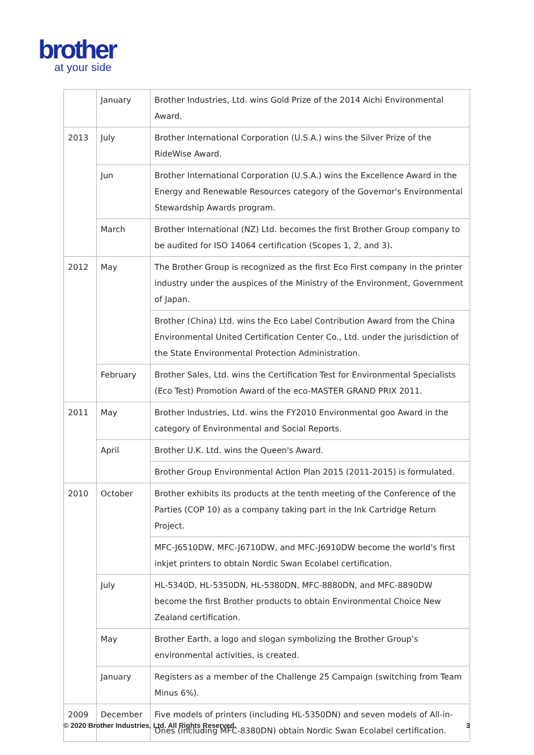brother
at your side
| | January | Brother Industries, Ltd. wins Gold Prize of the 2014 Aichi Environmental Award. |
| 2013 | July | Brother International Corporation (U.S.A.) wins the Silver Prize of the RideWise Award. |
| | Jun | Brother International Corporation (U.S.A.) wins the Excellence Award in the Energy and Renewable Resources category of the Governor's Environmental Stewardship Awards program. |
| | March | Brother International (NZ) Ltd. becomes the first Brother Group company to be audited for ISO 14064 certification (Scopes 1, 2, and 3). |
| 2012 | May | The Brother Group is recognized as the first Eco First company in the printer industry under the auspices of the Ministry of the Environment, Government of Japan. |
| | | Brother (China) Ltd. wins the Eco Label Contribution Award from the China Environmental United Certification Center Co., Ltd. under the jurisdiction of the State Environmental Protection Administration. |
| | February | Brother Sales, Ltd. wins the Certification Test for Environmental Specialists (Eco Test) Promotion Award of the eco-MASTER GRAND PRIX 2011. |
| 2011 | May | Brother Industries, Ltd. wins the FY2010 Environmental goo Award in the category of Environmental and Social Reports. |
| | April | Brother U.K. Ltd. wins the Queen's Award. |
| | | Brother Group Environmental Action Plan 2015 (2011-2015) is formulated. |
| 2010 | October | Brother exhibits its products at the tenth meeting of the Conference of the Parties (COP 10) as a company taking part in the Ink Cartridge Return Project. |
| | | MFC-J6510DW, MFC-J6710DW, and MFC-J6910DW become the world's first inkjet printers to obtain Nordic Swan Ecolabel certification. |
| | July | HL-5340D, HL-5350DN, HL-5380DN, MFC-8880DN, and MFC-8890DW become the first Brother products to obtain Environmental Choice New Zealand certification. |
| | May | Brother Earth, a logo and slogan symbolizing the Brother Group’s environmental activities, is created. |
| | January | Registers as a member of the Challenge 25 Campaign (switching from Team Minus 6%). |
| 2009 | December | Five models of printers (including HL-5350DN) and seven models of All-in-Ones (including MFC-8380DN) obtain Nordic Swan Ecolabel certification. |
© 2020 Brother Industries, Ltd. All Rights Reserved. 3